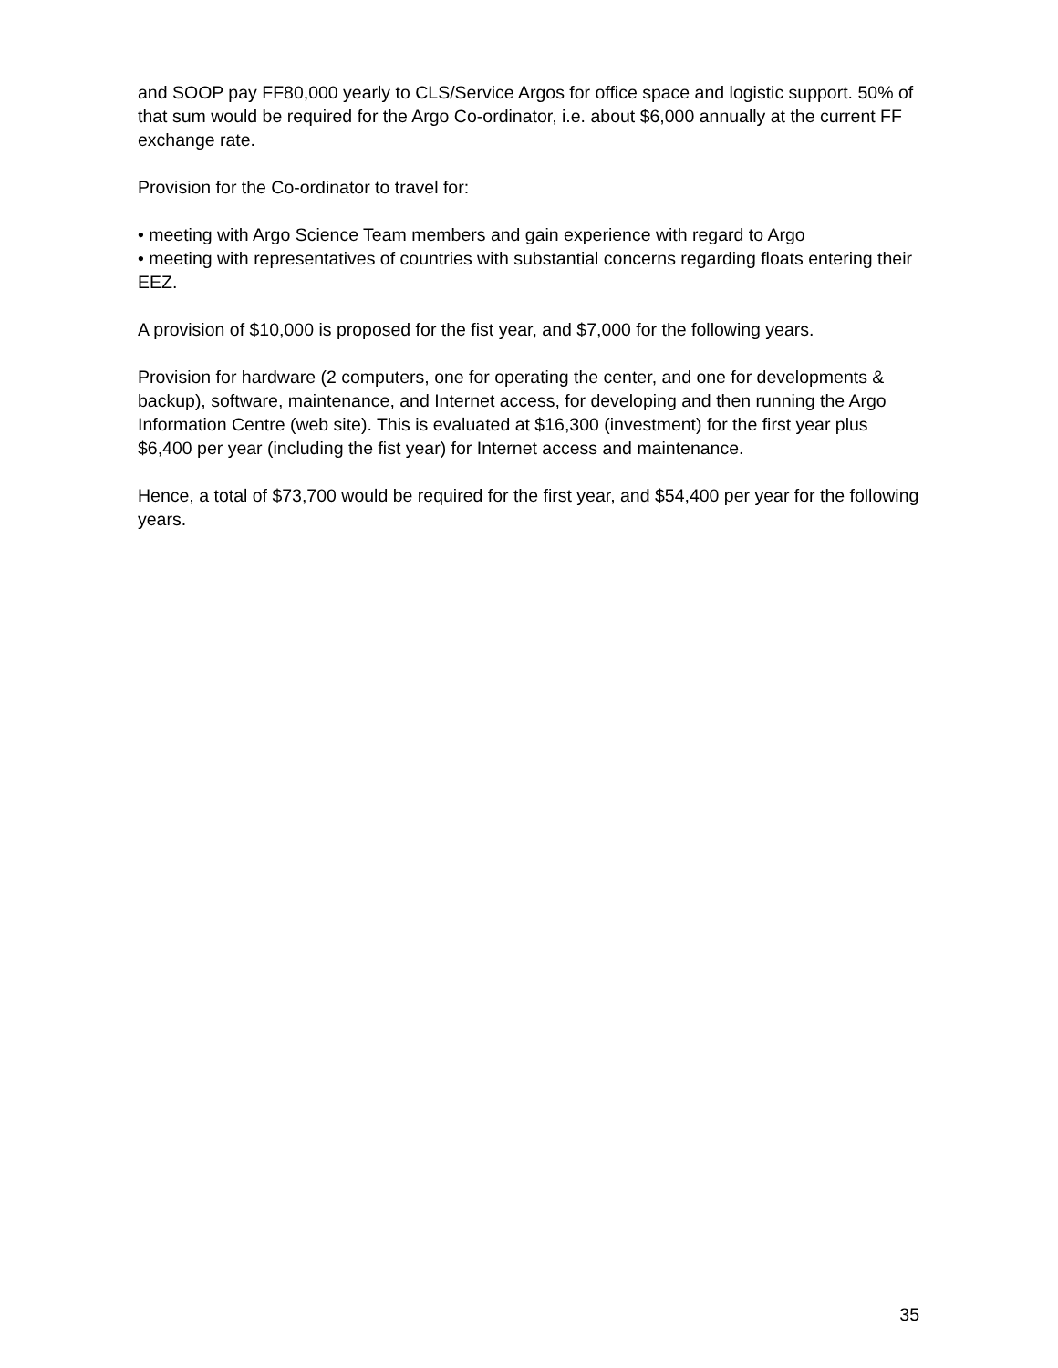and SOOP pay FF80,000 yearly to CLS/Service Argos for office space and logistic support. 50% of that sum would be required for the Argo Co-ordinator, i.e. about $6,000 annually at the current FF exchange rate.
Provision for the Co-ordinator to travel for:
• meeting with Argo Science Team members and gain experience with regard to Argo
• meeting with representatives of countries with substantial concerns regarding floats entering their EEZ.
A provision of $10,000 is proposed for the fist year, and $7,000 for the following years.
Provision for hardware (2 computers, one for operating the center, and one for developments & backup), software, maintenance, and Internet access, for developing and then running the Argo Information Centre (web site). This is evaluated at $16,300 (investment) for the first year plus $6,400 per year (including the fist year) for Internet access and maintenance.
Hence, a total of $73,700 would be required for the first year, and $54,400 per year for the following years.
35